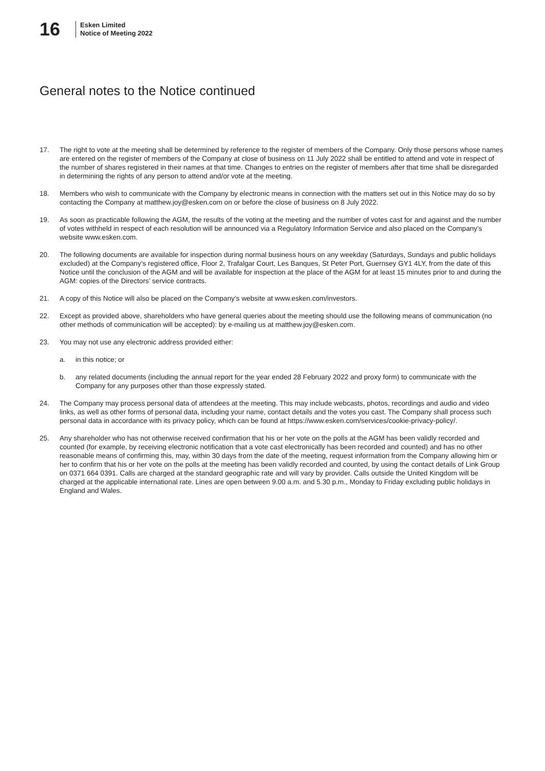16
Esken Limited
Notice of Meeting 2022
General notes to the Notice continued
17. The right to vote at the meeting shall be determined by reference to the register of members of the Company. Only those persons whose names are entered on the register of members of the Company at close of business on 11 July 2022 shall be entitled to attend and vote in respect of the number of shares registered in their names at that time. Changes to entries on the register of members after that time shall be disregarded in determining the rights of any person to attend and/or vote at the meeting.
18. Members who wish to communicate with the Company by electronic means in connection with the matters set out in this Notice may do so by contacting the Company at matthew.joy@esken.com on or before the close of business on 8 July 2022.
19. As soon as practicable following the AGM, the results of the voting at the meeting and the number of votes cast for and against and the number of votes withheld in respect of each resolution will be announced via a Regulatory Information Service and also placed on the Company’s website www.esken.com.
20. The following documents are available for inspection during normal business hours on any weekday (Saturdays, Sundays and public holidays excluded) at the Company’s registered office, Floor 2, Trafalgar Court, Les Banques, St Peter Port, Guernsey GY1 4LY, from the date of this Notice until the conclusion of the AGM and will be available for inspection at the place of the AGM for at least 15 minutes prior to and during the AGM: copies of the Directors’ service contracts.
21. A copy of this Notice will also be placed on the Company’s website at www.esken.com/investors.
22. Except as provided above, shareholders who have general queries about the meeting should use the following means of communication (no other methods of communication will be accepted): by e-mailing us at matthew.joy@esken.com.
23. You may not use any electronic address provided either:
a. in this notice; or
b. any related documents (including the annual report for the year ended 28 February 2022 and proxy form) to communicate with the Company for any purposes other than those expressly stated.
24. The Company may process personal data of attendees at the meeting. This may include webcasts, photos, recordings and audio and video links, as well as other forms of personal data, including your name, contact details and the votes you cast. The Company shall process such personal data in accordance with its privacy policy, which can be found at https://www.esken.com/services/cookie-privacy-policy/.
25. Any shareholder who has not otherwise received confirmation that his or her vote on the polls at the AGM has been validly recorded and counted (for example, by receiving electronic notification that a vote cast electronically has been recorded and counted) and has no other reasonable means of confirming this, may, within 30 days from the date of the meeting, request information from the Company allowing him or her to confirm that his or her vote on the polls at the meeting has been validly recorded and counted, by using the contact details of Link Group on 0371 664 0391. Calls are charged at the standard geographic rate and will vary by provider. Calls outside the United Kingdom will be charged at the applicable international rate. Lines are open between 9.00 a.m. and 5.30 p.m., Monday to Friday excluding public holidays in England and Wales.